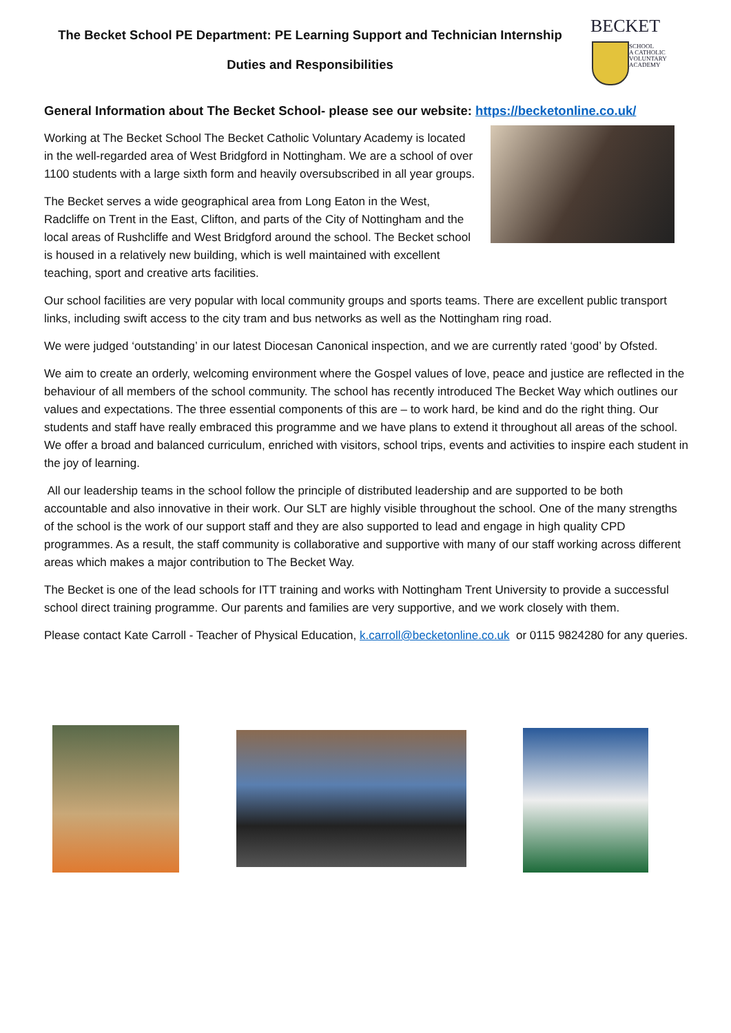The Becket School PE Department: PE Learning Support and Technician Internship
Duties and Responsibilities
BECKET
SCHOOL
A CATHOLIC
VOLUNTARY
ACADEMY
General Information about The Becket School- please see our website: https://becketonline.co.uk/
Working at The Becket School The Becket Catholic Voluntary Academy is located in the well-regarded area of West Bridgford in Nottingham. We are a school of over 1100 students with a large sixth form and heavily oversubscribed in all year groups.
The Becket serves a wide geographical area from Long Eaton in the West, Radcliffe on Trent in the East, Clifton, and parts of the City of Nottingham and the local areas of Rushcliffe and West Bridgford around the school. The Becket school is housed in a relatively new building, which is well maintained with excellent teaching, sport and creative arts facilities.
Our school facilities are very popular with local community groups and sports teams. There are excellent public transport links, including swift access to the city tram and bus networks as well as the Nottingham ring road.
We were judged ‘outstanding’ in our latest Diocesan Canonical inspection, and we are currently rated ‘good’ by Ofsted.
We aim to create an orderly, welcoming environment where the Gospel values of love, peace and justice are reflected in the behaviour of all members of the school community. The school has recently introduced The Becket Way which outlines our values and expectations. The three essential components of this are – to work hard, be kind and do the right thing. Our students and staff have really embraced this programme and we have plans to extend it throughout all areas of the school. We offer a broad and balanced curriculum, enriched with visitors, school trips, events and activities to inspire each student in the joy of learning.
All our leadership teams in the school follow the principle of distributed leadership and are supported to be both accountable and also innovative in their work. Our SLT are highly visible throughout the school. One of the many strengths of the school is the work of our support staff and they are also supported to lead and engage in high quality CPD programmes. As a result, the staff community is collaborative and supportive with many of our staff working across different areas which makes a major contribution to The Becket Way.
The Becket is one of the lead schools for ITT training and works with Nottingham Trent University to provide a successful school direct training programme. Our parents and families are very supportive, and we work closely with them.
Please contact Kate Carroll - Teacher of Physical Education, k.carroll@becketonline.co.uk or 0115 9824280 for any queries.